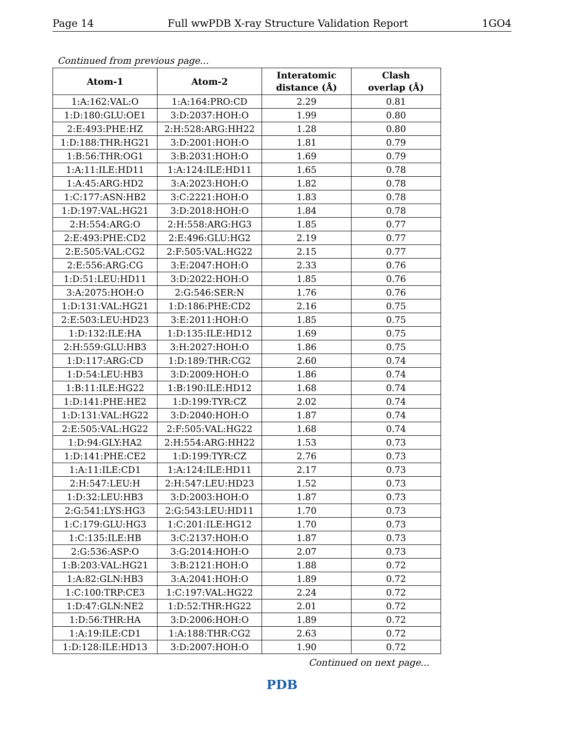Page 14 Full wwPDB X-ray Structure Validation Report 1GO4
Continued from previous page...
| Atom-1 | Atom-2 | Interatomic distance (Å) | Clash overlap (Å) |
| --- | --- | --- | --- |
| 1:A:162:VAL:O | 1:A:164:PRO:CD | 2.29 | 0.81 |
| 1:D:180:GLU:OE1 | 3:D:2037:HOH:O | 1.99 | 0.80 |
| 2:E:493:PHE:HZ | 2:H:528:ARG:HH22 | 1.28 | 0.80 |
| 1:D:188:THR:HG21 | 3:D:2001:HOH:O | 1.81 | 0.79 |
| 1:B:56:THR:OG1 | 3:B:2031:HOH:O | 1.69 | 0.79 |
| 1:A:11:ILE:HD11 | 1:A:124:ILE:HD11 | 1.65 | 0.78 |
| 1:A:45:ARG:HD2 | 3:A:2023:HOH:O | 1.82 | 0.78 |
| 1:C:177:ASN:HB2 | 3:C:2221:HOH:O | 1.83 | 0.78 |
| 1:D:197:VAL:HG21 | 3:D:2018:HOH:O | 1.84 | 0.78 |
| 2:H:554:ARG:O | 2:H:558:ARG:HG3 | 1.85 | 0.77 |
| 2:E:493:PHE:CD2 | 2:E:496:GLU:HG2 | 2.19 | 0.77 |
| 2:E:505:VAL:CG2 | 2:F:505:VAL:HG22 | 2.15 | 0.77 |
| 2:E:556:ARG:CG | 3:E:2047:HOH:O | 2.33 | 0.76 |
| 1:D:51:LEU:HD11 | 3:D:2022:HOH:O | 1.85 | 0.76 |
| 3:A:2075:HOH:O | 2:G:546:SER:N | 1.76 | 0.76 |
| 1:D:131:VAL:HG21 | 1:D:186:PHE:CD2 | 2.16 | 0.75 |
| 2:E:503:LEU:HD23 | 3:E:2011:HOH:O | 1.85 | 0.75 |
| 1:D:132:ILE:HA | 1:D:135:ILE:HD12 | 1.69 | 0.75 |
| 2:H:559:GLU:HB3 | 3:H:2027:HOH:O | 1.86 | 0.75 |
| 1:D:117:ARG:CD | 1:D:189:THR:CG2 | 2.60 | 0.74 |
| 1:D:54:LEU:HB3 | 3:D:2009:HOH:O | 1.86 | 0.74 |
| 1:B:11:ILE:HG22 | 1:B:190:ILE:HD12 | 1.68 | 0.74 |
| 1:D:141:PHE:HE2 | 1:D:199:TYR:CZ | 2.02 | 0.74 |
| 1:D:131:VAL:HG22 | 3:D:2040:HOH:O | 1.87 | 0.74 |
| 2:E:505:VAL:HG22 | 2:F:505:VAL:HG22 | 1.68 | 0.74 |
| 1:D:94:GLY:HA2 | 2:H:554:ARG:HH22 | 1.53 | 0.73 |
| 1:D:141:PHE:CE2 | 1:D:199:TYR:CZ | 2.76 | 0.73 |
| 1:A:11:ILE:CD1 | 1:A:124:ILE:HD11 | 2.17 | 0.73 |
| 2:H:547:LEU:H | 2:H:547:LEU:HD23 | 1.52 | 0.73 |
| 1:D:32:LEU:HB3 | 3:D:2003:HOH:O | 1.87 | 0.73 |
| 2:G:541:LYS:HG3 | 2:G:543:LEU:HD11 | 1.70 | 0.73 |
| 1:C:179:GLU:HG3 | 1:C:201:ILE:HG12 | 1.70 | 0.73 |
| 1:C:135:ILE:HB | 3:C:2137:HOH:O | 1.87 | 0.73 |
| 2:G:536:ASP:O | 3:G:2014:HOH:O | 2.07 | 0.73 |
| 1:B:203:VAL:HG21 | 3:B:2121:HOH:O | 1.88 | 0.72 |
| 1:A:82:GLN:HB3 | 3:A:2041:HOH:O | 1.89 | 0.72 |
| 1:C:100:TRP:CE3 | 1:C:197:VAL:HG22 | 2.24 | 0.72 |
| 1:D:47:GLN:NE2 | 1:D:52:THR:HG22 | 2.01 | 0.72 |
| 1:D:56:THR:HA | 3:D:2006:HOH:O | 1.89 | 0.72 |
| 1:A:19:ILE:CD1 | 1:A:188:THR:CG2 | 2.63 | 0.72 |
| 1:D:128:ILE:HD13 | 3:D:2007:HOH:O | 1.90 | 0.72 |
Continued on next page...
PDB